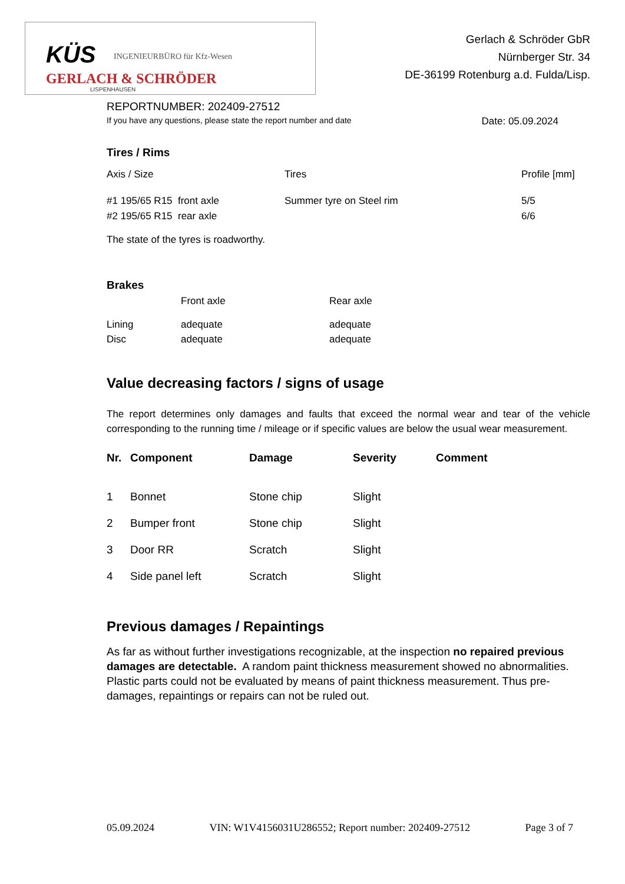KÜS INGENIEURBÜRO für Kfz-Wesen
GERLACH & SCHRÖDER
LISPENHAUSEN
Gerlach & Schröder GbR
Nürnberger Str. 34
DE-36199 Rotenburg a.d. Fulda/Lisp.
REPORTNUMBER: 202409-27512
If you have any questions, please state the report number and date Date: 05.09.2024
Tires / Rims
| Axis / Size | Tires | Profile [mm] |
| #1 195/65 R15 front axle | Summer tyre on Steel rim | 5/5 |
| #2 195/65 R15 rear axle | | 6/6 |
The state of the tyres is roadworthy.
Brakes
| | Front axle | Rear axle |
| Lining | adequate | adequate |
| Disc | adequate | adequate |
Value decreasing factors / signs of usage
The report determines only damages and faults that exceed the normal wear and tear of the vehicle corresponding to the running time / mileage or if specific values are below the usual wear measurement.
| Nr. | Component | Damage | Severity | Comment |
| --- | --- | --- | --- | --- |
| 1 | Bonnet | Stone chip | Slight | |
| 2 | Bumper front | Stone chip | Slight | |
| 3 | Door RR | Scratch | Slight | |
| 4 | Side panel left | Scratch | Slight | |
Previous damages / Repaintings
As far as without further investigations recognizable, at the inspection no repaired previous damages are detectable. A random paint thickness measurement showed no abnormalities.
Plastic parts could not be evaluated by means of paint thickness measurement. Thus pre-damages, repaintings or repairs can not be ruled out.
05.09.2024 VIN: W1V4156031U286552; Report number: 202409-27512 Page 3 of 7